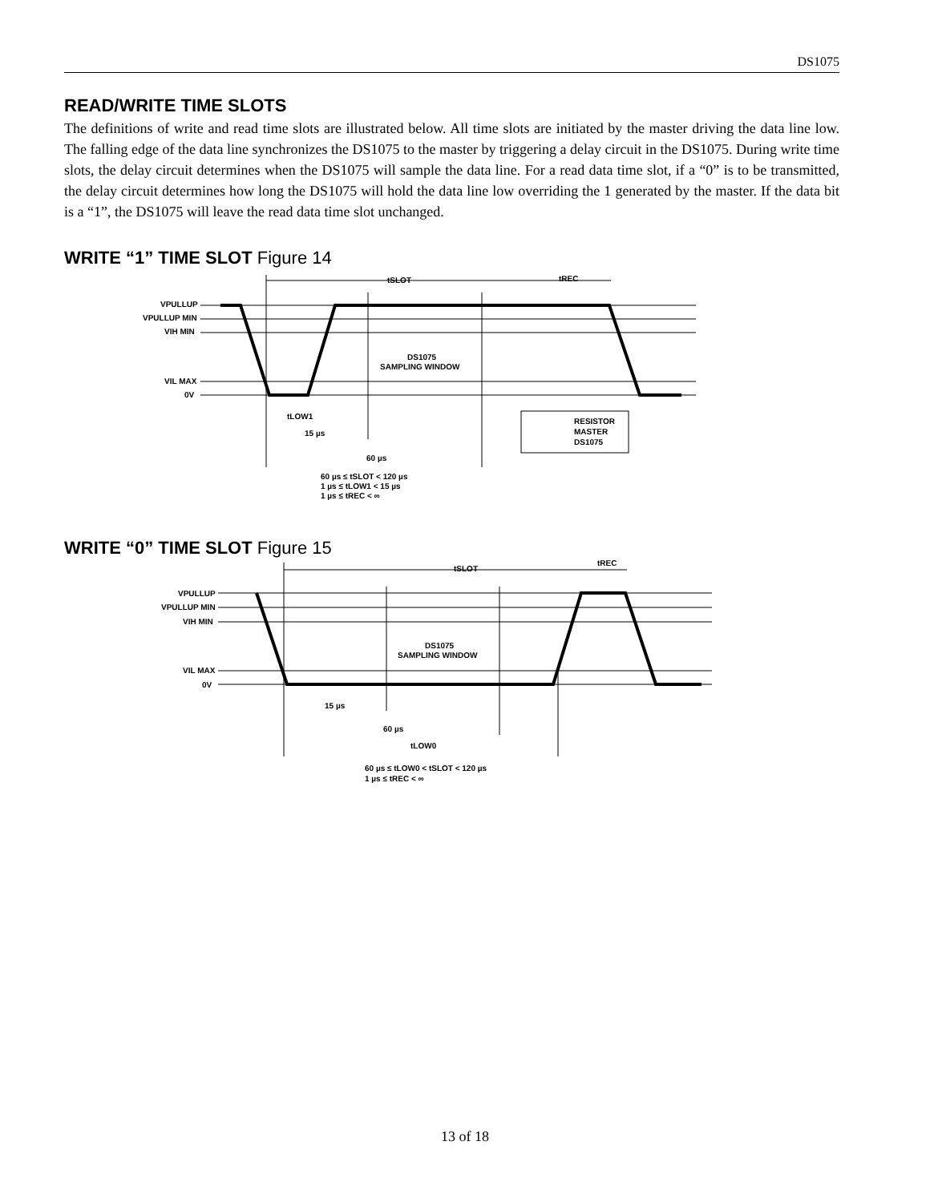DS1075
READ/WRITE TIME SLOTS
The definitions of write and read time slots are illustrated below. All time slots are initiated by the master driving the data line low. The falling edge of the data line synchronizes the DS1075 to the master by triggering a delay circuit in the DS1075. During write time slots, the delay circuit determines when the DS1075 will sample the data line. For a read data time slot, if a “0” is to be transmitted, the delay circuit determines how long the DS1075 will hold the data line low overriding the 1 generated by the master. If the data bit is a “1”, the DS1075 will leave the read data time slot unchanged.
WRITE “1” TIME SLOT Figure 14
tSLOT
tREC
VPULLUP
VPULLUP MIN
VIH MIN
VIL MAX
0V
DS1075
SAMPLING WINDOW
tLOW1
15 µs
60 µs
RESISTOR
MASTER
DS1075
60 µs ≤ tSLOT < 120 µs
1 µs ≤ tLOW1 < 15 µs
1 µs ≤ tREC < ∞
WRITE “0” TIME SLOT Figure 15
tSLOT
tREC
VPULLUP
VPULLUP MIN
VIH MIN
VIL MAX
0V
DS1075
SAMPLING WINDOW
15 µs
60 µs
tLOW0
60 µs ≤ tLOW0 < tSLOT < 120 µs
1 µs ≤ tREC < ∞
13 of 18